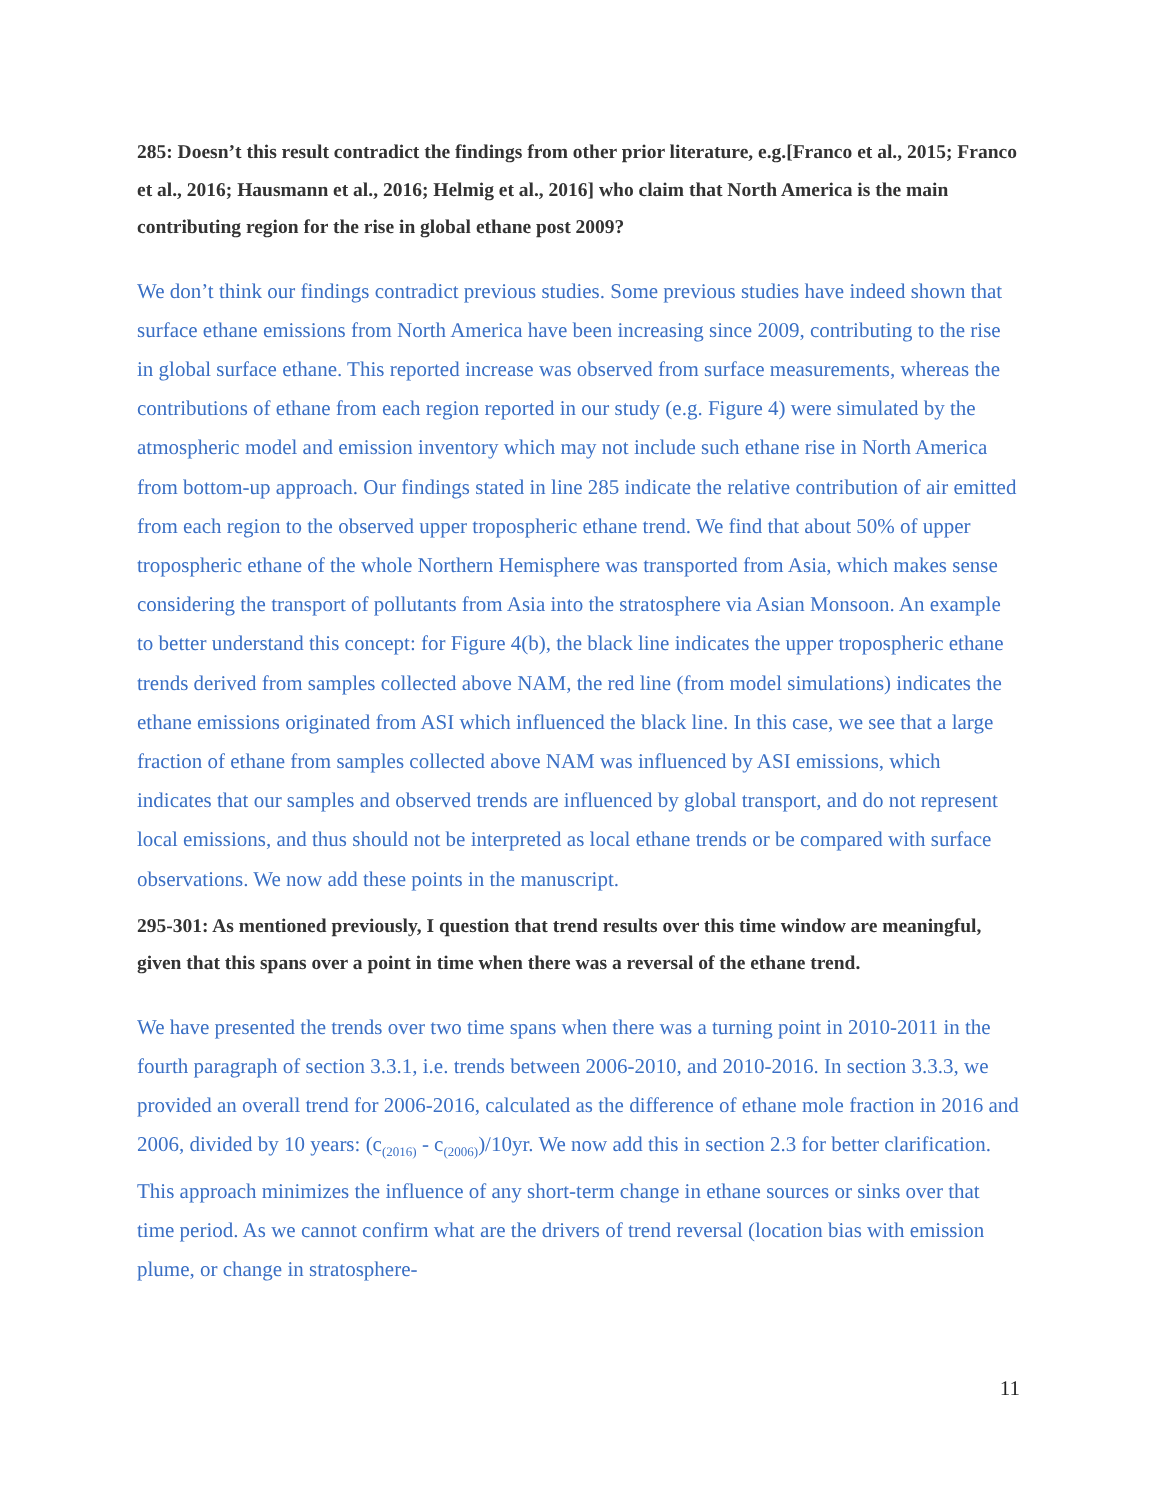285: Doesn’t this result contradict the findings from other prior literature, e.g.[Franco et al., 2015; Franco et al., 2016; Hausmann et al., 2016; Helmig et al., 2016] who claim that North America is the main contributing region for the rise in global ethane post 2009?
We don’t think our findings contradict previous studies. Some previous studies have indeed shown that surface ethane emissions from North America have been increasing since 2009, contributing to the rise in global surface ethane. This reported increase was observed from surface measurements, whereas the contributions of ethane from each region reported in our study (e.g. Figure 4) were simulated by the atmospheric model and emission inventory which may not include such ethane rise in North America from bottom-up approach. Our findings stated in line 285 indicate the relative contribution of air emitted from each region to the observed upper tropospheric ethane trend. We find that about 50% of upper tropospheric ethane of the whole Northern Hemisphere was transported from Asia, which makes sense considering the transport of pollutants from Asia into the stratosphere via Asian Monsoon. An example to better understand this concept: for Figure 4(b), the black line indicates the upper tropospheric ethane trends derived from samples collected above NAM, the red line (from model simulations) indicates the ethane emissions originated from ASI which influenced the black line. In this case, we see that a large fraction of ethane from samples collected above NAM was influenced by ASI emissions, which indicates that our samples and observed trends are influenced by global transport, and do not represent local emissions, and thus should not be interpreted as local ethane trends or be compared with surface observations. We now add these points in the manuscript.
295-301: As mentioned previously, I question that trend results over this time window are meaningful, given that this spans over a point in time when there was a reversal of the ethane trend.
We have presented the trends over two time spans when there was a turning point in 2010-2011 in the fourth paragraph of section 3.3.1, i.e. trends between 2006-2010, and 2010-2016. In section 3.3.3, we provided an overall trend for 2006-2016, calculated as the difference of ethane mole fraction in 2016 and 2006, divided by 10 years: (c<sub>(2016)</sub> - c<sub>(2006)</sub>)/10yr. We now add this in section 2.3 for better clarification. This approach minimizes the influence of any short-term change in ethane sources or sinks over that time period. As we cannot confirm what are the drivers of trend reversal (location bias with emission plume, or change in stratosphere-
11